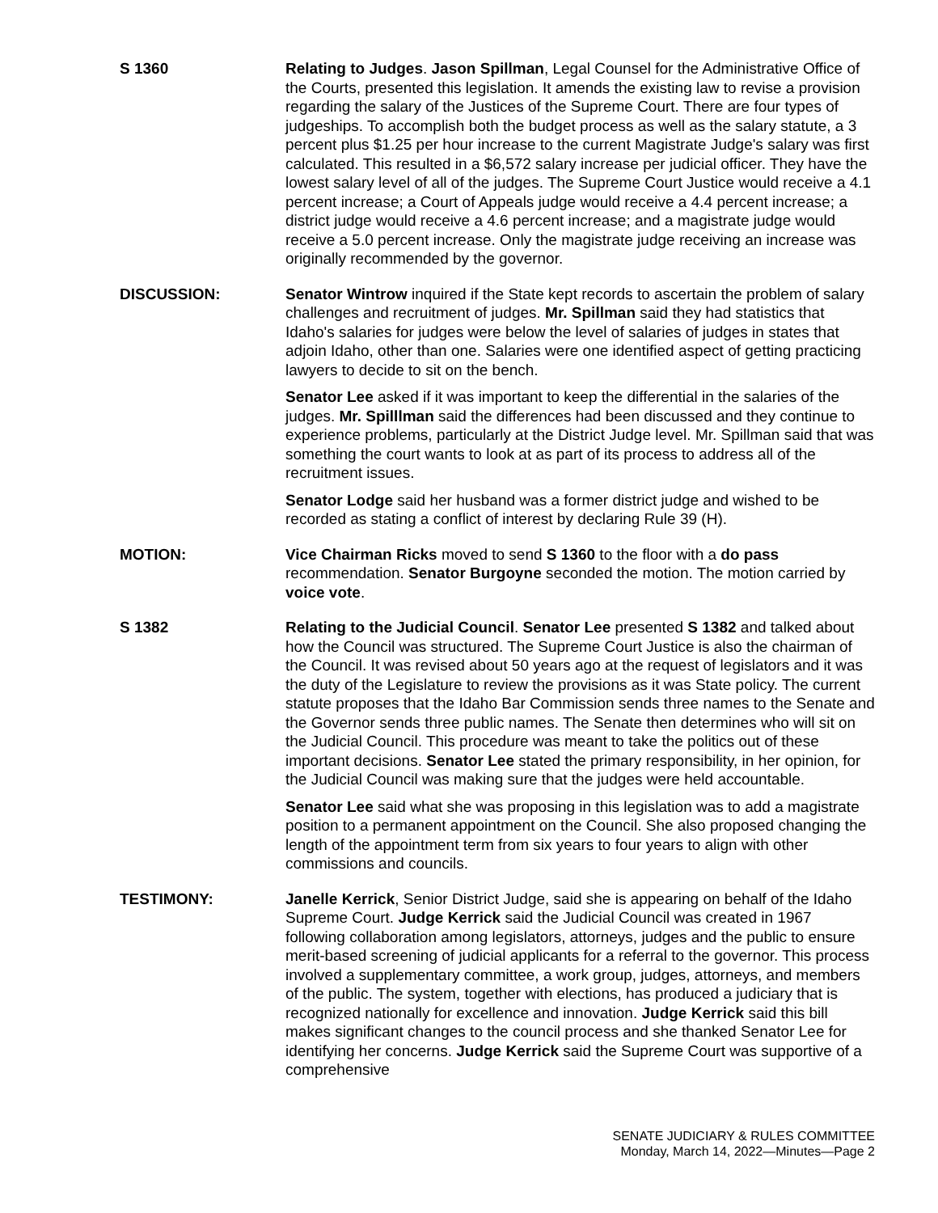S 1360 Relating to Judges. Jason Spillman, Legal Counsel for the Administrative Office of the Courts, presented this legislation. It amends the existing law to revise a provision regarding the salary of the Justices of the Supreme Court. There are four types of judgeships. To accomplish both the budget process as well as the salary statute, a 3 percent plus $1.25 per hour increase to the current Magistrate Judge's salary was first calculated. This resulted in a $6,572 salary increase per judicial officer. They have the lowest salary level of all of the judges. The Supreme Court Justice would receive a 4.1 percent increase; a Court of Appeals judge would receive a 4.4 percent increase; a district judge would receive a 4.6 percent increase; and a magistrate judge would receive a 5.0 percent increase. Only the magistrate judge receiving an increase was originally recommended by the governor.
DISCUSSION: Senator Wintrow inquired if the State kept records to ascertain the problem of salary challenges and recruitment of judges. Mr. Spillman said they had statistics that Idaho's salaries for judges were below the level of salaries of judges in states that adjoin Idaho, other than one. Salaries were one identified aspect of getting practicing lawyers to decide to sit on the bench.
Senator Lee asked if it was important to keep the differential in the salaries of the judges. Mr. Spilllman said the differences had been discussed and they continue to experience problems, particularly at the District Judge level. Mr. Spillman said that was something the court wants to look at as part of its process to address all of the recruitment issues.
Senator Lodge said her husband was a former district judge and wished to be recorded as stating a conflict of interest by declaring Rule 39 (H).
MOTION: Vice Chairman Ricks moved to send S 1360 to the floor with a do pass recommendation. Senator Burgoyne seconded the motion. The motion carried by voice vote.
S 1382 Relating to the Judicial Council. Senator Lee presented S 1382 and talked about how the Council was structured. The Supreme Court Justice is also the chairman of the Council. It was revised about 50 years ago at the request of legislators and it was the duty of the Legislature to review the provisions as it was State policy. The current statute proposes that the Idaho Bar Commission sends three names to the Senate and the Governor sends three public names. The Senate then determines who will sit on the Judicial Council. This procedure was meant to take the politics out of these important decisions. Senator Lee stated the primary responsibility, in her opinion, for the Judicial Council was making sure that the judges were held accountable.
Senator Lee said what she was proposing in this legislation was to add a magistrate position to a permanent appointment on the Council. She also proposed changing the length of the appointment term from six years to four years to align with other commissions and councils.
TESTIMONY: Janelle Kerrick, Senior District Judge, said she is appearing on behalf of the Idaho Supreme Court. Judge Kerrick said the Judicial Council was created in 1967 following collaboration among legislators, attorneys, judges and the public to ensure merit-based screening of judicial applicants for a referral to the governor. This process involved a supplementary committee, a work group, judges, attorneys, and members of the public. The system, together with elections, has produced a judiciary that is recognized nationally for excellence and innovation. Judge Kerrick said this bill makes significant changes to the council process and she thanked Senator Lee for identifying her concerns. Judge Kerrick said the Supreme Court was supportive of a comprehensive
SENATE JUDICIARY & RULES COMMITTEE
Monday, March 14, 2022—Minutes—Page 2